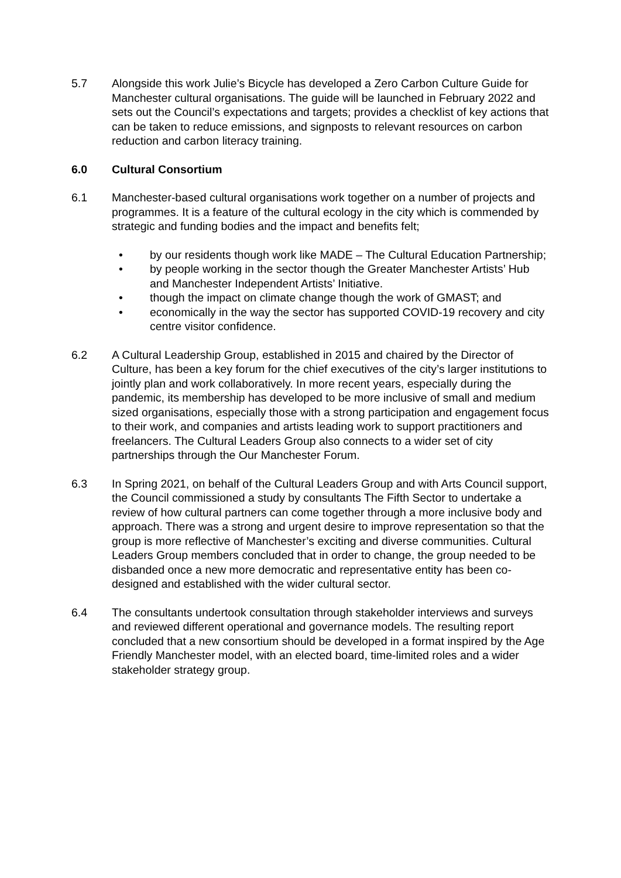5.7 Alongside this work Julie’s Bicycle has developed a Zero Carbon Culture Guide for Manchester cultural organisations. The guide will be launched in February 2022 and sets out the Council’s expectations and targets; provides a checklist of key actions that can be taken to reduce emissions, and signposts to relevant resources on carbon reduction and carbon literacy training.
6.0 Cultural Consortium
6.1 Manchester-based cultural organisations work together on a number of projects and programmes. It is a feature of the cultural ecology in the city which is commended by strategic and funding bodies and the impact and benefits felt;
• by our residents though work like MADE – The Cultural Education Partnership;
• by people working in the sector though the Greater Manchester Artists’ Hub and Manchester Independent Artists’ Initiative.
• though the impact on climate change though the work of GMAST; and
• economically in the way the sector has supported COVID-19 recovery and city centre visitor confidence.
6.2 A Cultural Leadership Group, established in 2015 and chaired by the Director of Culture, has been a key forum for the chief executives of the city’s larger institutions to jointly plan and work collaboratively. In more recent years, especially during the pandemic, its membership has developed to be more inclusive of small and medium sized organisations, especially those with a strong participation and engagement focus to their work, and companies and artists leading work to support practitioners and freelancers. The Cultural Leaders Group also connects to a wider set of city partnerships through the Our Manchester Forum.
6.3 In Spring 2021, on behalf of the Cultural Leaders Group and with Arts Council support, the Council commissioned a study by consultants The Fifth Sector to undertake a review of how cultural partners can come together through a more inclusive body and approach. There was a strong and urgent desire to improve representation so that the group is more reflective of Manchester’s exciting and diverse communities. Cultural Leaders Group members concluded that in order to change, the group needed to be disbanded once a new more democratic and representative entity has been co-designed and established with the wider cultural sector.
6.4 The consultants undertook consultation through stakeholder interviews and surveys and reviewed different operational and governance models. The resulting report concluded that a new consortium should be developed in a format inspired by the Age Friendly Manchester model, with an elected board, time-limited roles and a wider stakeholder strategy group.